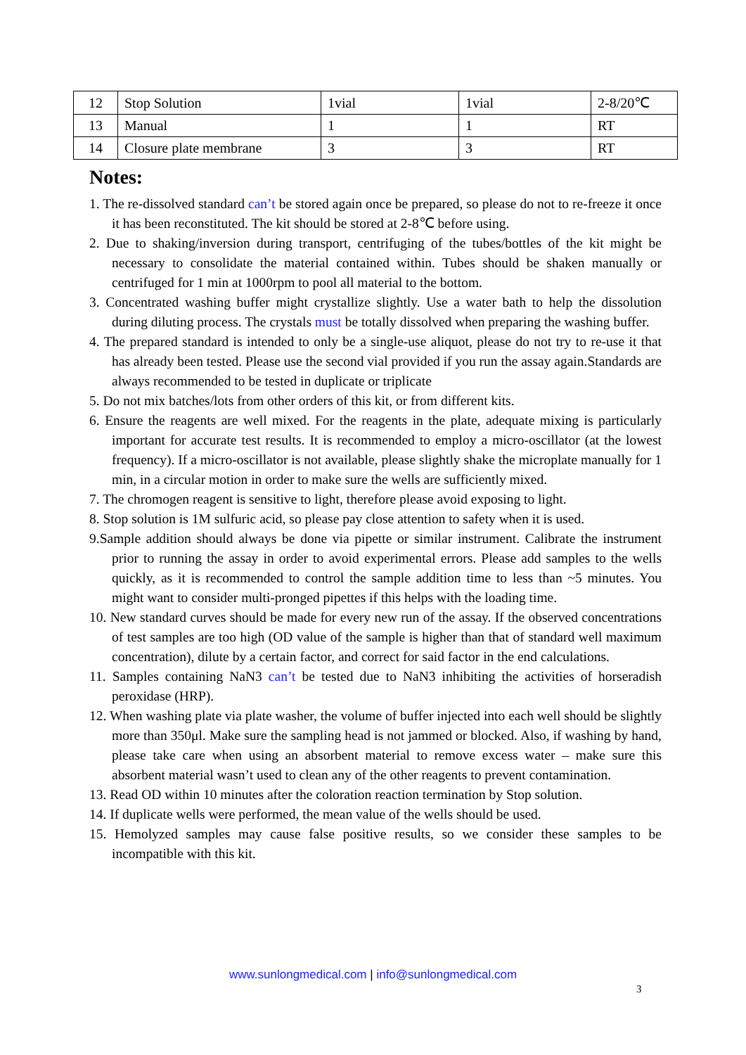| 12 | Stop Solution | 1vial | 1vial | 2-8/20℃ |
| 13 | Manual | 1 | 1 | RT |
| 14 | Closure plate membrane | 3 | 3 | RT |
Notes:
1. The re-dissolved standard can’t be stored again once be prepared, so please do not to re-freeze it once it has been reconstituted. The kit should be stored at 2-8℃ before using.
2. Due to shaking/inversion during transport, centrifuging of the tubes/bottles of the kit might be necessary to consolidate the material contained within. Tubes should be shaken manually or centrifuged for 1 min at 1000rpm to pool all material to the bottom.
3. Concentrated washing buffer might crystallize slightly. Use a water bath to help the dissolution during diluting process. The crystals must be totally dissolved when preparing the washing buffer.
4. The prepared standard is intended to only be a single-use aliquot, please do not try to re-use it that has already been tested. Please use the second vial provided if you run the assay again.Standards are always recommended to be tested in duplicate or triplicate
5. Do not mix batches/lots from other orders of this kit, or from different kits.
6. Ensure the reagents are well mixed. For the reagents in the plate, adequate mixing is particularly important for accurate test results. It is recommended to employ a micro-oscillator (at the lowest frequency). If a micro-oscillator is not available, please slightly shake the microplate manually for 1 min, in a circular motion in order to make sure the wells are sufficiently mixed.
7. The chromogen reagent is sensitive to light, therefore please avoid exposing to light.
8. Stop solution is 1M sulfuric acid, so please pay close attention to safety when it is used.
9.Sample addition should always be done via pipette or similar instrument. Calibrate the instrument prior to running the assay in order to avoid experimental errors. Please add samples to the wells quickly, as it is recommended to control the sample addition time to less than ~5 minutes. You might want to consider multi-pronged pipettes if this helps with the loading time.
10. New standard curves should be made for every new run of the assay. If the observed concentrations of test samples are too high (OD value of the sample is higher than that of standard well maximum concentration), dilute by a certain factor, and correct for said factor in the end calculations.
11. Samples containing NaN3 can’t be tested due to NaN3 inhibiting the activities of horseradish peroxidase (HRP).
12. When washing plate via plate washer, the volume of buffer injected into each well should be slightly more than 350μl. Make sure the sampling head is not jammed or blocked. Also, if washing by hand, please take care when using an absorbent material to remove excess water – make sure this absorbent material wasn’t used to clean any of the other reagents to prevent contamination.
13. Read OD within 10 minutes after the coloration reaction termination by Stop solution.
14. If duplicate wells were performed, the mean value of the wells should be used.
15. Hemolyzed samples may cause false positive results, so we consider these samples to be incompatible with this kit.
www.sunlongmedical.com | info@sunlongmedical.com
3